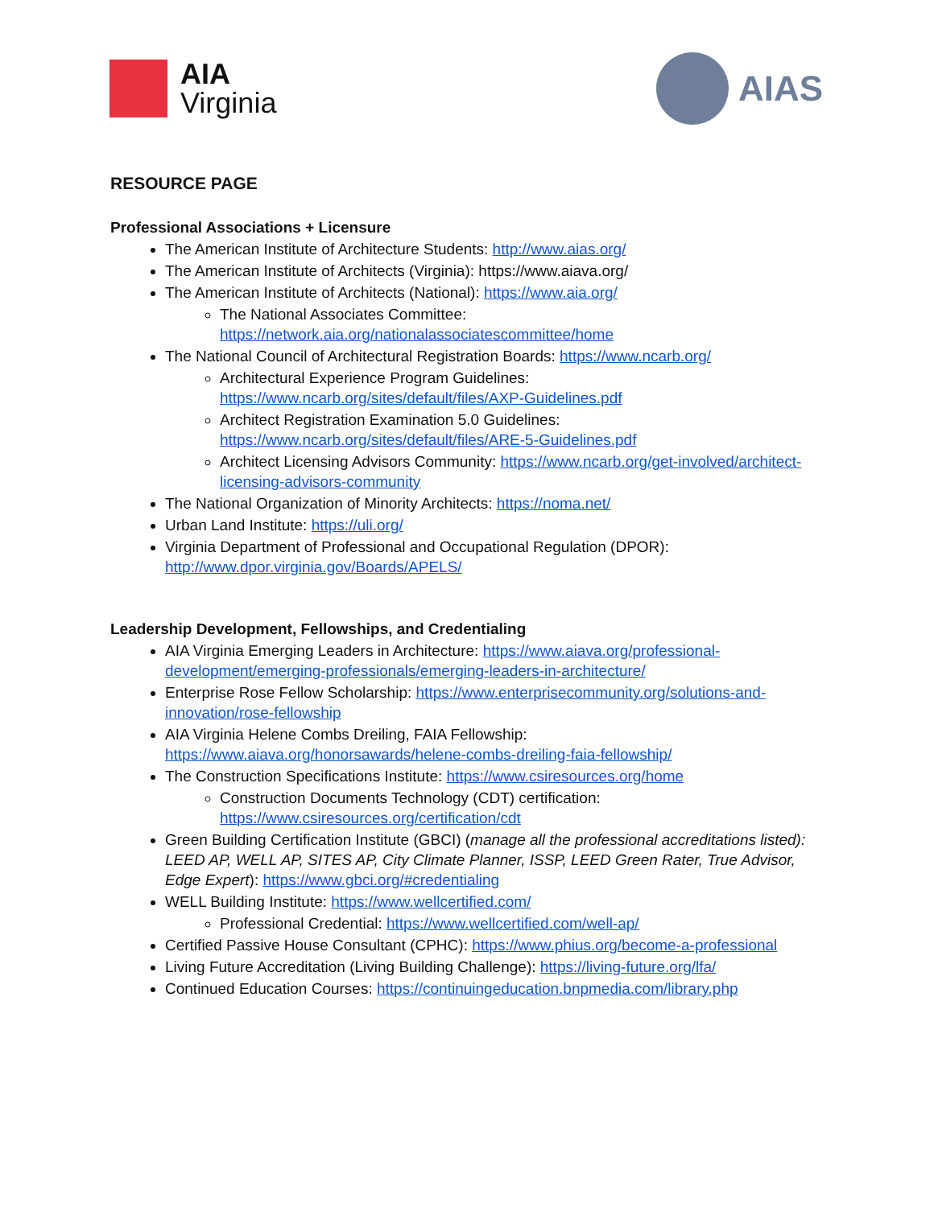AIA
Virginia
AIAS
RESOURCE PAGE
Professional Associations + Licensure
The American Institute of Architecture Students: http://www.aias.org/
The American Institute of Architects (Virginia): https://www.aiava.org/
The American Institute of Architects (National): https://www.aia.org/
The National Associates Committee:
https://network.aia.org/nationalassociatescommittee/home
The National Council of Architectural Registration Boards: https://www.ncarb.org/
Architectural Experience Program Guidelines:
https://www.ncarb.org/sites/default/files/AXP-Guidelines.pdf
Architect Registration Examination 5.0 Guidelines:
https://www.ncarb.org/sites/default/files/ARE-5-Guidelines.pdf
Architect Licensing Advisors Community: https://www.ncarb.org/get-involved/architect-licensing-advisors-community
The National Organization of Minority Architects: https://noma.net/
Urban Land Institute: https://uli.org/
Virginia Department of Professional and Occupational Regulation (DPOR): http://www.dpor.virginia.gov/Boards/APELS/
Leadership Development, Fellowships, and Credentialing
AIA Virginia Emerging Leaders in Architecture: https://www.aiava.org/professional-development/emerging-professionals/emerging-leaders-in-architecture/
Enterprise Rose Fellow Scholarship: https://www.enterprisecommunity.org/solutions-and-innovation/rose-fellowship
AIA Virginia Helene Combs Dreiling, FAIA Fellowship:
https://www.aiava.org/honorsawards/helene-combs-dreiling-faia-fellowship/
The Construction Specifications Institute: https://www.csiresources.org/home
Construction Documents Technology (CDT) certification:
https://www.csiresources.org/certification/cdt
Green Building Certification Institute (GBCI) (manage all the professional accreditations listed): LEED AP, WELL AP, SITES AP, City Climate Planner, ISSP, LEED Green Rater, True Advisor, Edge Expert): https://www.gbci.org/#credentialing
WELL Building Institute: https://www.wellcertified.com/
Professional Credential: https://www.wellcertified.com/well-ap/
Certified Passive House Consultant (CPHC): https://www.phius.org/become-a-professional
Living Future Accreditation (Living Building Challenge): https://living-future.org/lfa/
Continued Education Courses: https://continuingeducation.bnpmedia.com/library.php